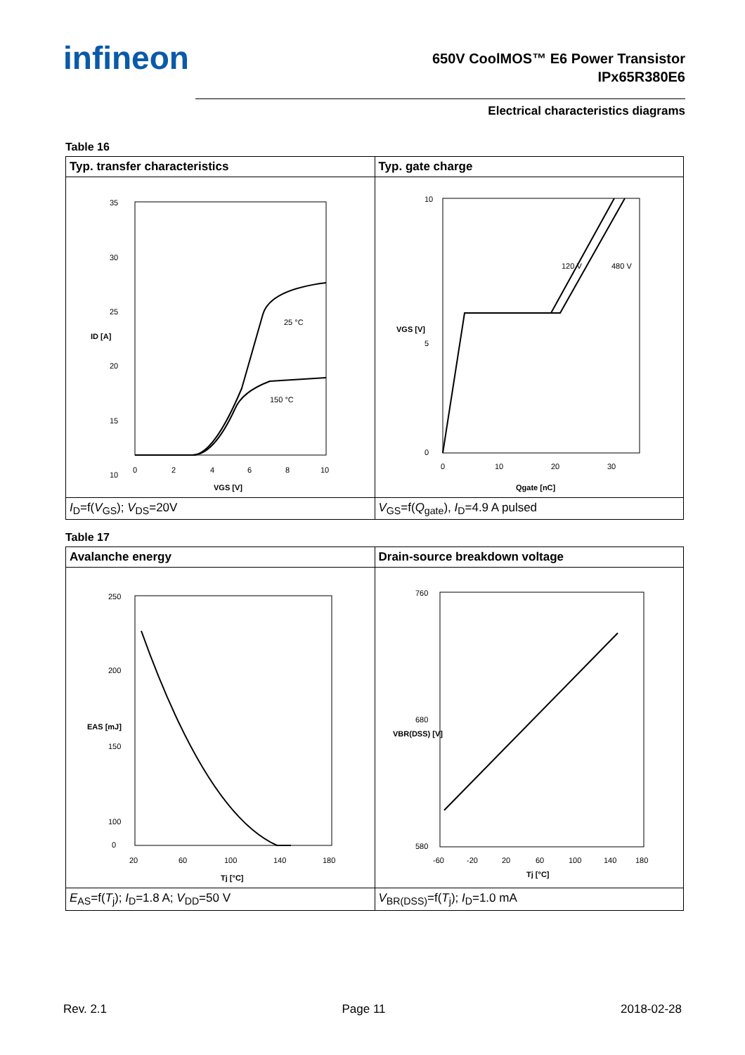infineon
650V CoolMOS™ E6 Power Transistor
IPx65R380E6
Electrical characteristics diagrams
Table 16
| Typ. transfer characteristics | Typ. gate charge |
| --- | --- |
| 35 30 25 20 15 10 0 2 4 6 8 10 VGS [V] ID [A] 25 °C 150 °C | 10 0 5 0 10 20 30 Qgate [nC] VGS [V] 120 V 480 V |
| I<sub>D</sub>=f( V<sub>GS</sub>); V<sub>DS</sub>=20V | V<sub>GS</sub>=f( Q<sub>gate</sub>), I<sub>D</sub>=4.9 A pulsed |
Table 17
| Avalanche energy | Drain-source breakdown voltage |
| --- | --- |
| 250 200 150 100 0 20 60 100 140 180 Tj [°C] EAS [mJ] | 760 580 680 -60 -20 20 60 100 140 180 Tj [°C] VBR(DSS) [V] |
| E<sub>AS</sub>=f( T<sub>j</sub>); I<sub>D</sub>=1.8 A; V<sub>DD</sub>=50 V | V<sub>BR(DSS)</sub>=f( T<sub>j</sub>); I<sub>D</sub>=1.0 mA |
Rev. 2.1 Page 11 2018-02-28